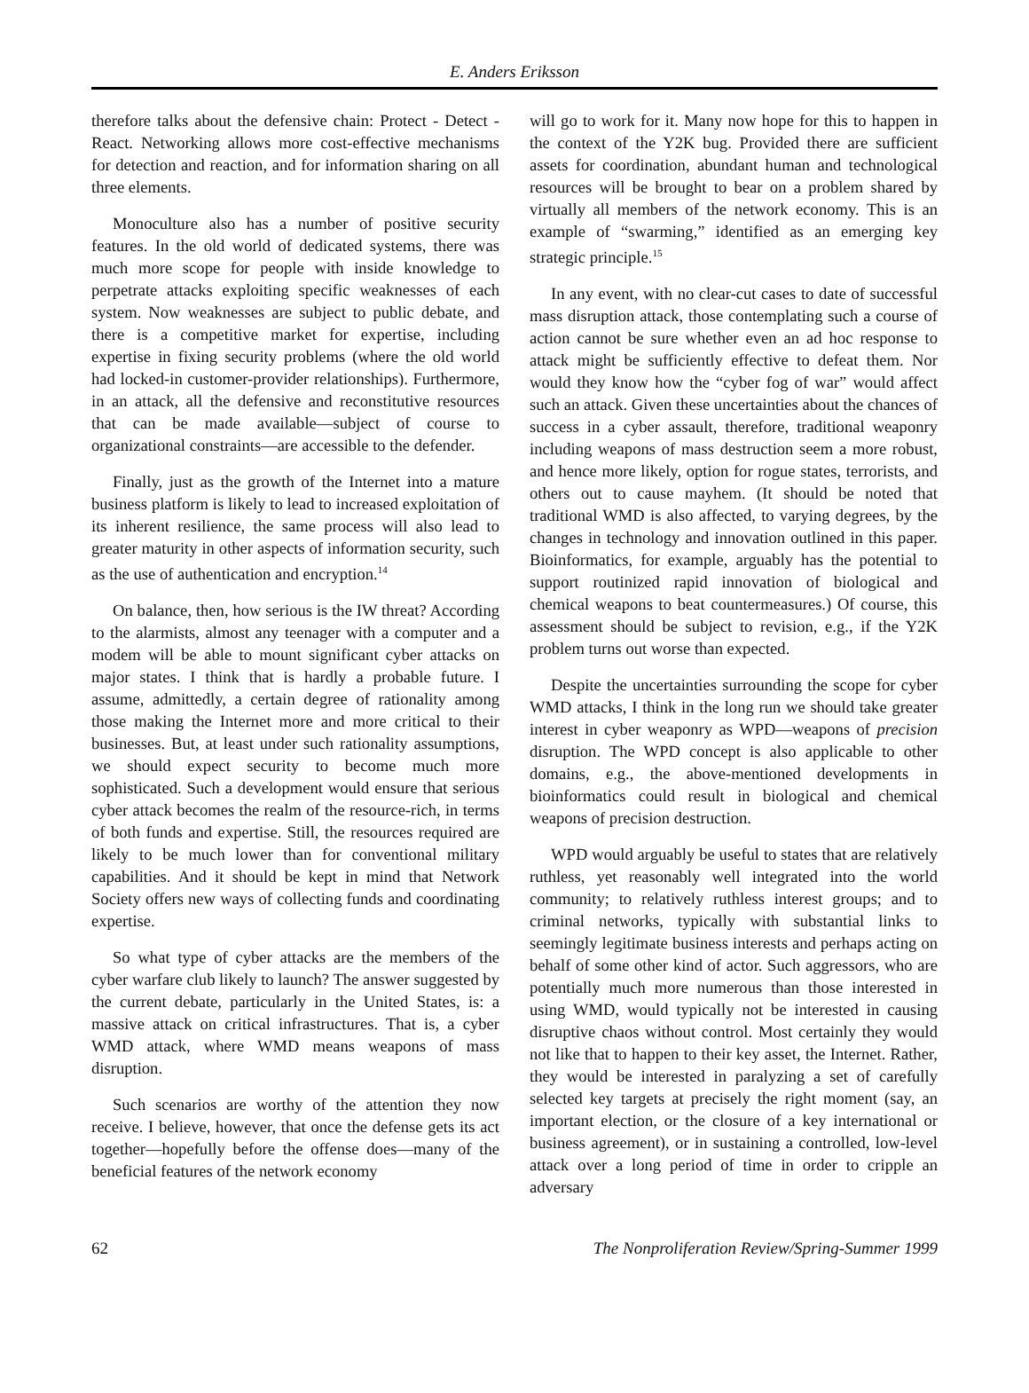E. Anders Eriksson
therefore talks about the defensive chain: Protect - Detect - React. Networking allows more cost-effective mechanisms for detection and reaction, and for information sharing on all three elements.
Monoculture also has a number of positive security features. In the old world of dedicated systems, there was much more scope for people with inside knowledge to perpetrate attacks exploiting specific weaknesses of each system. Now weaknesses are subject to public debate, and there is a competitive market for expertise, including expertise in fixing security problems (where the old world had locked-in customer-provider relationships). Furthermore, in an attack, all the defensive and reconstitutive resources that can be made available—subject of course to organizational constraints—are accessible to the defender.
Finally, just as the growth of the Internet into a mature business platform is likely to lead to increased exploitation of its inherent resilience, the same process will also lead to greater maturity in other aspects of information security, such as the use of authentication and encryption.<sup>14</sup>
On balance, then, how serious is the IW threat? According to the alarmists, almost any teenager with a computer and a modem will be able to mount significant cyber attacks on major states. I think that is hardly a probable future. I assume, admittedly, a certain degree of rationality among those making the Internet more and more critical to their businesses. But, at least under such rationality assumptions, we should expect security to become much more sophisticated. Such a development would ensure that serious cyber attack becomes the realm of the resource-rich, in terms of both funds and expertise. Still, the resources required are likely to be much lower than for conventional military capabilities. And it should be kept in mind that Network Society offers new ways of collecting funds and coordinating expertise.
So what type of cyber attacks are the members of the cyber warfare club likely to launch? The answer suggested by the current debate, particularly in the United States, is: a massive attack on critical infrastructures. That is, a cyber WMD attack, where WMD means weapons of mass disruption.
Such scenarios are worthy of the attention they now receive. I believe, however, that once the defense gets its act together—hopefully before the offense does—many of the beneficial features of the network economy
will go to work for it. Many now hope for this to happen in the context of the Y2K bug. Provided there are sufficient assets for coordination, abundant human and technological resources will be brought to bear on a problem shared by virtually all members of the network economy. This is an example of “swarming,” identified as an emerging key strategic principle.<sup>15</sup>
In any event, with no clear-cut cases to date of successful mass disruption attack, those contemplating such a course of action cannot be sure whether even an ad hoc response to attack might be sufficiently effective to defeat them. Nor would they know how the “cyber fog of war” would affect such an attack. Given these uncertainties about the chances of success in a cyber assault, therefore, traditional weaponry including weapons of mass destruction seem a more robust, and hence more likely, option for rogue states, terrorists, and others out to cause mayhem. (It should be noted that traditional WMD is also affected, to varying degrees, by the changes in technology and innovation outlined in this paper. Bioinformatics, for example, arguably has the potential to support routinized rapid innovation of biological and chemical weapons to beat countermeasures.) Of course, this assessment should be subject to revision, e.g., if the Y2K problem turns out worse than expected.
Despite the uncertainties surrounding the scope for cyber WMD attacks, I think in the long run we should take greater interest in cyber weaponry as WPD—weapons of precision disruption. The WPD concept is also applicable to other domains, e.g., the above-mentioned developments in bioinformatics could result in biological and chemical weapons of precision destruction.
WPD would arguably be useful to states that are relatively ruthless, yet reasonably well integrated into the world community; to relatively ruthless interest groups; and to criminal networks, typically with substantial links to seemingly legitimate business interests and perhaps acting on behalf of some other kind of actor. Such aggressors, who are potentially much more numerous than those interested in using WMD, would typically not be interested in causing disruptive chaos without control. Most certainly they would not like that to happen to their key asset, the Internet. Rather, they would be interested in paralyzing a set of carefully selected key targets at precisely the right moment (say, an important election, or the closure of a key international or business agreement), or in sustaining a controlled, low-level attack over a long period of time in order to cripple an adversary
62 The Nonproliferation Review/Spring-Summer 1999